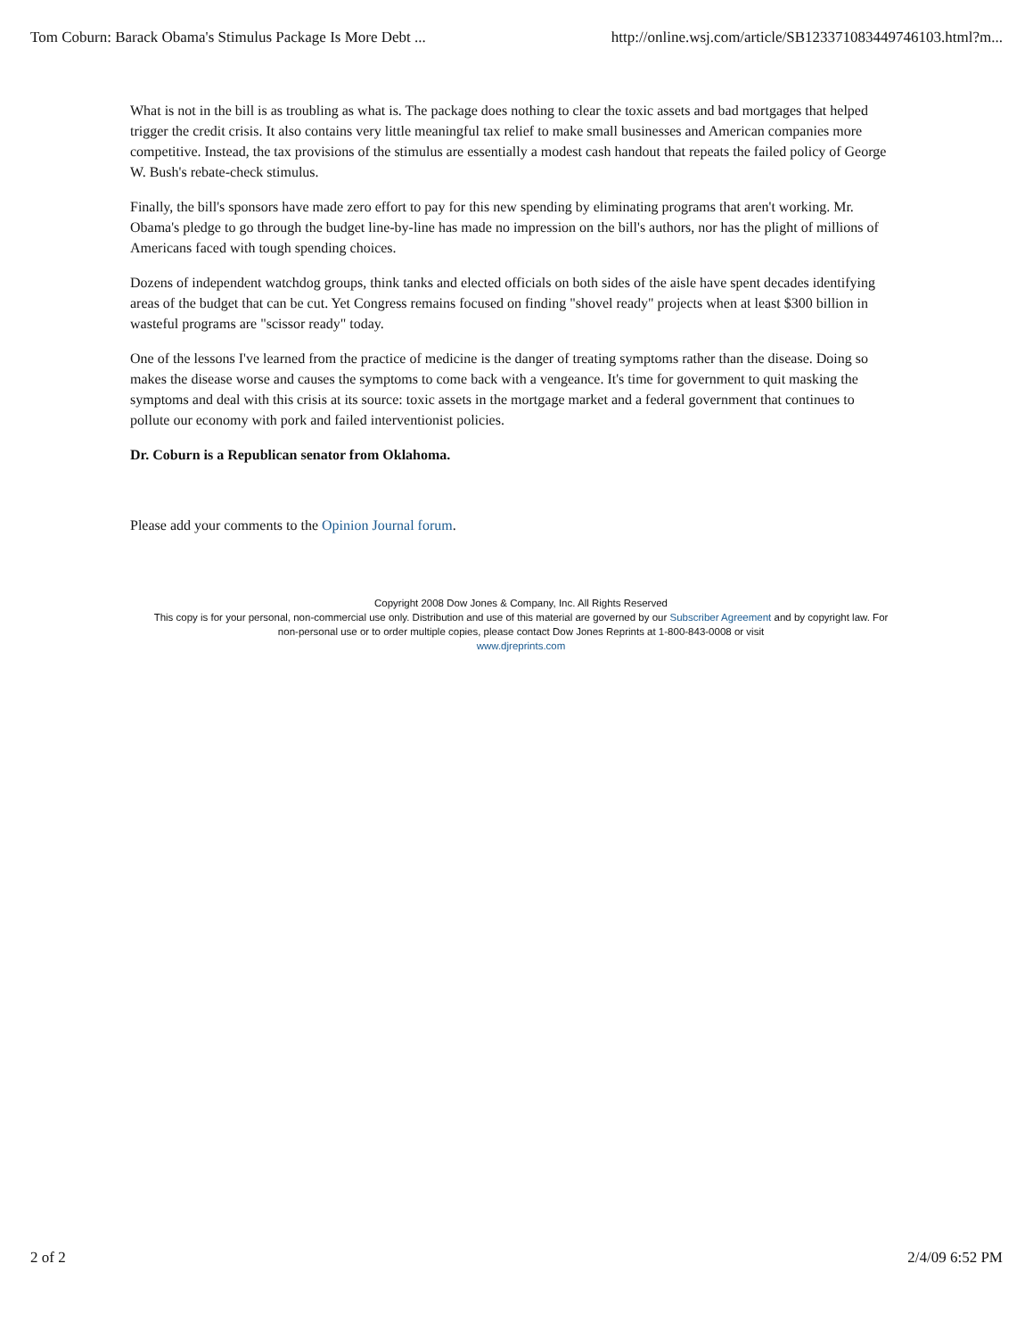Tom Coburn: Barack Obama's Stimulus Package Is More Debt ... http://online.wsj.com/article/SB123371083449746103.html?m...
What is not in the bill is as troubling as what is. The package does nothing to clear the toxic assets and bad mortgages that helped trigger the credit crisis. It also contains very little meaningful tax relief to make small businesses and American companies more competitive. Instead, the tax provisions of the stimulus are essentially a modest cash handout that repeats the failed policy of George W. Bush's rebate-check stimulus.
Finally, the bill's sponsors have made zero effort to pay for this new spending by eliminating programs that aren't working. Mr. Obama's pledge to go through the budget line-by-line has made no impression on the bill's authors, nor has the plight of millions of Americans faced with tough spending choices.
Dozens of independent watchdog groups, think tanks and elected officials on both sides of the aisle have spent decades identifying areas of the budget that can be cut. Yet Congress remains focused on finding "shovel ready" projects when at least $300 billion in wasteful programs are "scissor ready" today.
One of the lessons I've learned from the practice of medicine is the danger of treating symptoms rather than the disease. Doing so makes the disease worse and causes the symptoms to come back with a vengeance. It's time for government to quit masking the symptoms and deal with this crisis at its source: toxic assets in the mortgage market and a federal government that continues to pollute our economy with pork and failed interventionist policies.
Dr. Coburn is a Republican senator from Oklahoma.
Please add your comments to the Opinion Journal forum.
Copyright 2008 Dow Jones & Company, Inc. All Rights Reserved
This copy is for your personal, non-commercial use only. Distribution and use of this material are governed by our Subscriber Agreement and by copyright law. For non-personal use or to order multiple copies, please contact Dow Jones Reprints at 1-800-843-0008 or visit
www.djreprints.com
2 of 2 2/4/09 6:52 PM